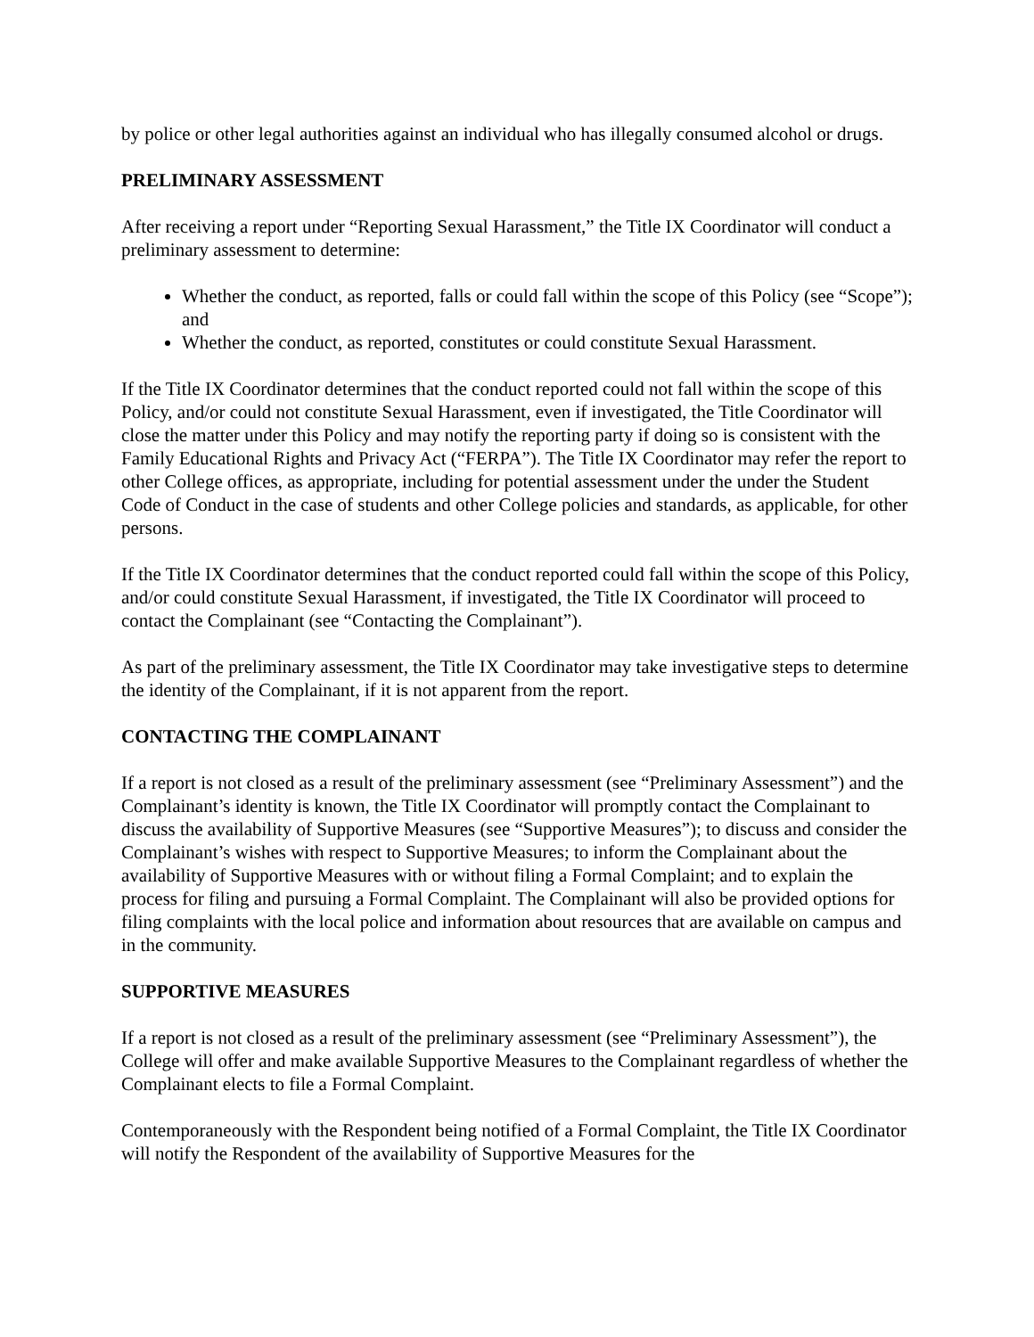by police or other legal authorities against an individual who has illegally consumed alcohol or drugs.
PRELIMINARY ASSESSMENT
After receiving a report under “Reporting Sexual Harassment,” the Title IX Coordinator will conduct a preliminary assessment to determine:
Whether the conduct, as reported, falls or could fall within the scope of this Policy (see “Scope”); and
Whether the conduct, as reported, constitutes or could constitute Sexual Harassment.
If the Title IX Coordinator determines that the conduct reported could not fall within the scope of this Policy, and/or could not constitute Sexual Harassment, even if investigated, the Title Coordinator will close the matter under this Policy and may notify the reporting party if doing so is consistent with the Family Educational Rights and Privacy Act (“FERPA”). The Title IX Coordinator may refer the report to other College offices, as appropriate, including for potential assessment under the under the Student Code of Conduct in the case of students and other College policies and standards, as applicable, for other persons.
If the Title IX Coordinator determines that the conduct reported could fall within the scope of this Policy, and/or could constitute Sexual Harassment, if investigated, the Title IX Coordinator will proceed to contact the Complainant (see “Contacting the Complainant”).
As part of the preliminary assessment, the Title IX Coordinator may take investigative steps to determine the identity of the Complainant, if it is not apparent from the report.
CONTACTING THE COMPLAINANT
If a report is not closed as a result of the preliminary assessment (see “Preliminary Assessment”) and the Complainant’s identity is known, the Title IX Coordinator will promptly contact the Complainant to discuss the availability of Supportive Measures (see “Supportive Measures”); to discuss and consider the Complainant’s wishes with respect to Supportive Measures; to inform the Complainant about the availability of Supportive Measures with or without filing a Formal Complaint; and to explain the process for filing and pursuing a Formal Complaint. The Complainant will also be provided options for filing complaints with the local police and information about resources that are available on campus and in the community.
SUPPORTIVE MEASURES
If a report is not closed as a result of the preliminary assessment (see “Preliminary Assessment”), the College will offer and make available Supportive Measures to the Complainant regardless of whether the Complainant elects to file a Formal Complaint.
Contemporaneously with the Respondent being notified of a Formal Complaint, the Title IX Coordinator will notify the Respondent of the availability of Supportive Measures for the